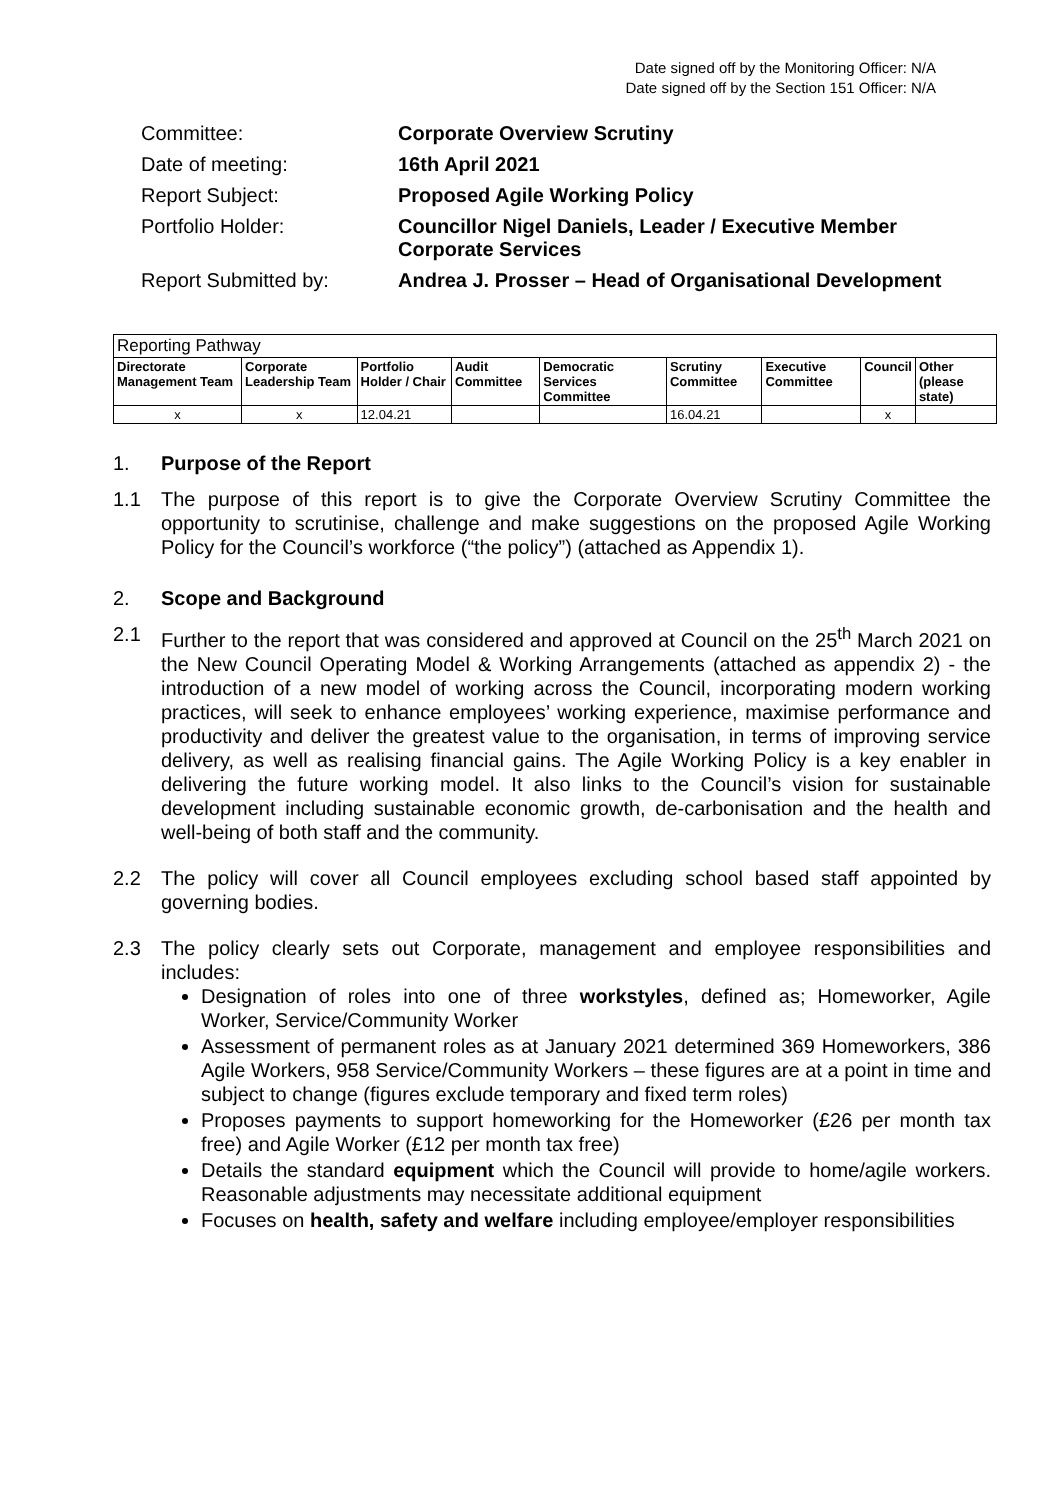Date signed off by the Monitoring Officer: N/A
Date signed off by the Section 151 Officer: N/A
| Committee: | Corporate Overview Scrutiny |
| Date of meeting: | 16th April 2021 |
| Report Subject: | Proposed Agile Working Policy |
| Portfolio Holder: | Councillor Nigel Daniels, Leader / Executive Member Corporate Services |
| Report Submitted by: | Andrea J. Prosser – Head of Organisational Development |
| Reporting Pathway | | | | | | | | |
| --- | --- | --- | --- | --- | --- | --- | --- | --- |
| Directorate Management Team | Corporate Leadership Team | Portfolio Holder / Chair | Audit Committee | Democratic Services Committee | Scrutiny Committee | Executive Committee | Council | Other (please state) |
| x | x | 12.04.21 | | | 16.04.21 | | x | |
1. Purpose of the Report
1.1 The purpose of this report is to give the Corporate Overview Scrutiny Committee the opportunity to scrutinise, challenge and make suggestions on the proposed Agile Working Policy for the Council’s workforce (“the policy”) (attached as Appendix 1).
2. Scope and Background
2.1 Further to the report that was considered and approved at Council on the 25<sup>th</sup> March 2021 on the New Council Operating Model & Working Arrangements (attached as appendix 2) - the introduction of a new model of working across the Council, incorporating modern working practices, will seek to enhance employees’ working experience, maximise performance and productivity and deliver the greatest value to the organisation, in terms of improving service delivery, as well as realising financial gains. The Agile Working Policy is a key enabler in delivering the future working model. It also links to the Council’s vision for sustainable development including sustainable economic growth, de-carbonisation and the health and well-being of both staff and the community.
2.2 The policy will cover all Council employees excluding school based staff appointed by governing bodies.
2.3 The policy clearly sets out Corporate, management and employee responsibilities and includes:
Designation of roles into one of three workstyles, defined as; Homeworker, Agile Worker, Service/Community Worker
Assessment of permanent roles as at January 2021 determined 369 Homeworkers, 386 Agile Workers, 958 Service/Community Workers – these figures are at a point in time and subject to change (figures exclude temporary and fixed term roles)
Proposes payments to support homeworking for the Homeworker (£26 per month tax free) and Agile Worker (£12 per month tax free)
Details the standard equipment which the Council will provide to home/agile workers. Reasonable adjustments may necessitate additional equipment
Focuses on health, safety and welfare including employee/employer responsibilities